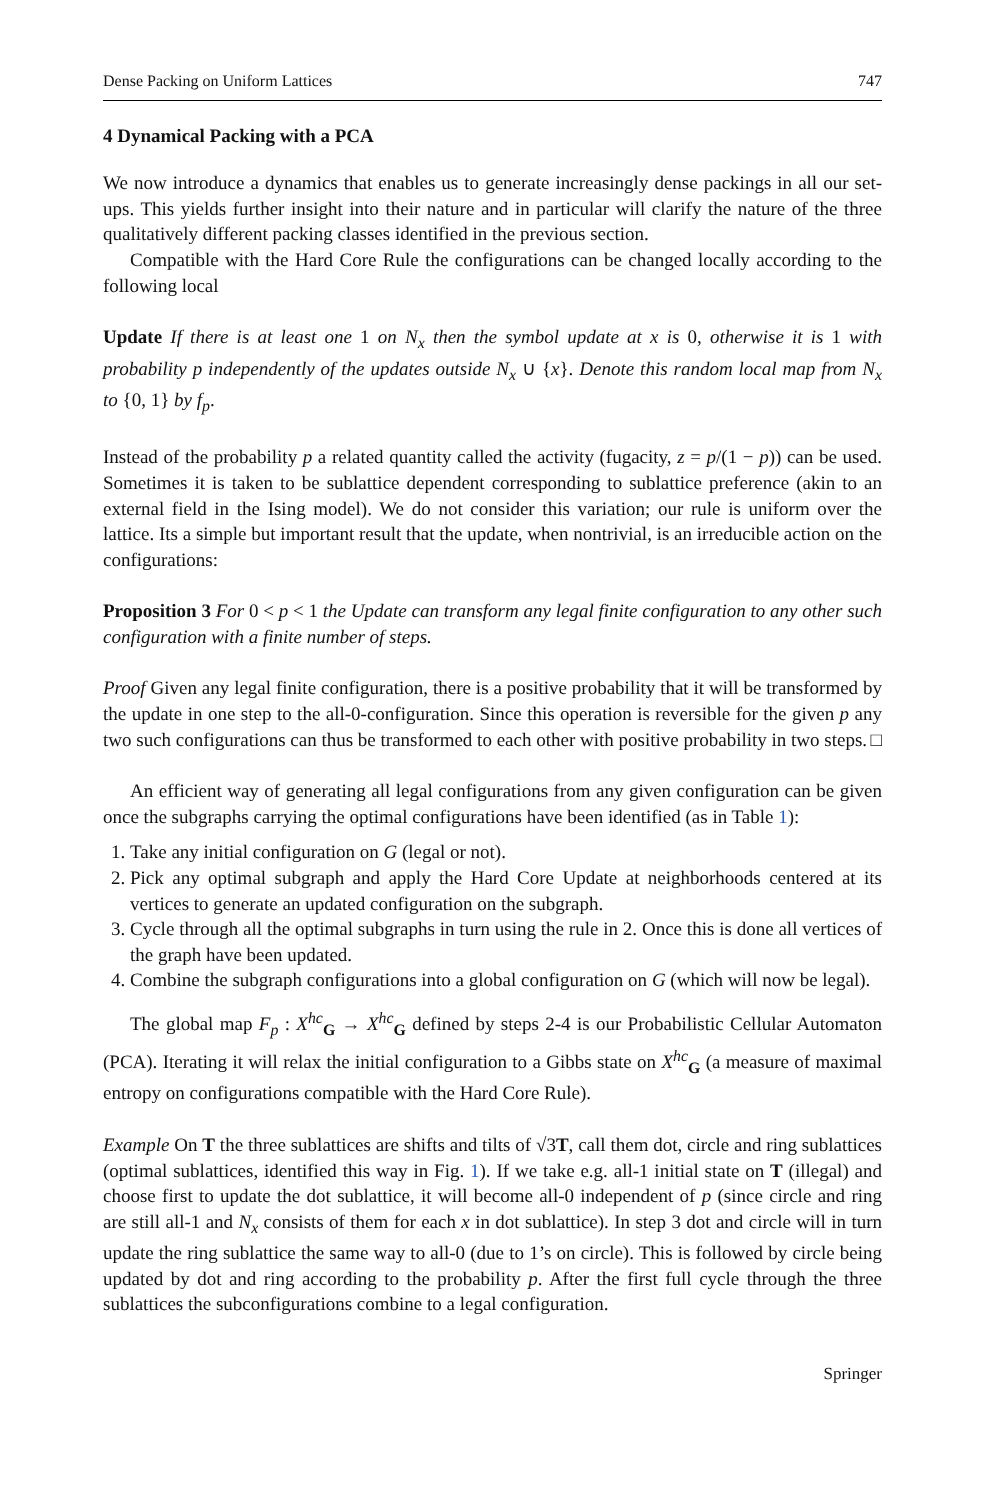Dense Packing on Uniform Lattices 747
4 Dynamical Packing with a PCA
We now introduce a dynamics that enables us to generate increasingly dense packings in all our set-ups. This yields further insight into their nature and in particular will clarify the nature of the three qualitatively different packing classes identified in the previous section.
Compatible with the Hard Core Rule the configurations can be changed locally according to the following local
Update If there is at least one 1 on N<sub>x</sub> then the symbol update at x is 0, otherwise it is 1 with probability p independently of the updates outside N<sub>x</sub> ∪ {x}. Denote this random local map from N<sub>x</sub> to {0, 1} by f<sub>p</sub>.
Instead of the probability p a related quantity called the activity (fugacity, z = p/(1 − p)) can be used. Sometimes it is taken to be sublattice dependent corresponding to sublattice preference (akin to an external field in the Ising model). We do not consider this variation; our rule is uniform over the lattice. Its a simple but important result that the update, when nontrivial, is an irreducible action on the configurations:
Proposition 3 For 0 < p < 1 the Update can transform any legal finite configuration to any other such configuration with a finite number of steps.
Proof Given any legal finite configuration, there is a positive probability that it will be transformed by the update in one step to the all-0-configuration. Since this operation is reversible for the given p any two such configurations can thus be transformed to each other with positive probability in two steps. □
An efficient way of generating all legal configurations from any given configuration can be given once the subgraphs carrying the optimal configurations have been identified (as in Table 1):
1. Take any initial configuration on G (legal or not).
2. Pick any optimal subgraph and apply the Hard Core Update at neighborhoods centered at its vertices to generate an updated configuration on the subgraph.
3. Cycle through all the optimal subgraphs in turn using the rule in 2. Once this is done all vertices of the graph have been updated.
4. Combine the subgraph configurations into a global configuration on G (which will now be legal).
The global map F<sub>p</sub> : X<sup>hc</sup><sub>G</sub> → X<sup>hc</sup><sub>G</sub> defined by steps 2-4 is our Probabilistic Cellular Automaton (PCA). Iterating it will relax the initial configuration to a Gibbs state on X<sup>hc</sup><sub>G</sub> (a measure of maximal entropy on configurations compatible with the Hard Core Rule).
Example On T the three sublattices are shifts and tilts of √3T, call them dot, circle and ring sublattices (optimal sublattices, identified this way in Fig. 1). If we take e.g. all-1 initial state on T (illegal) and choose first to update the dot sublattice, it will become all-0 independent of p (since circle and ring are still all-1 and N<sub>x</sub> consists of them for each x in dot sublattice). In step 3 dot and circle will in turn update the ring sublattice the same way to all-0 (due to 1’s on circle). This is followed by circle being updated by dot and ring according to the probability p. After the first full cycle through the three sublattices the subconfigurations combine to a legal configuration.
Springer